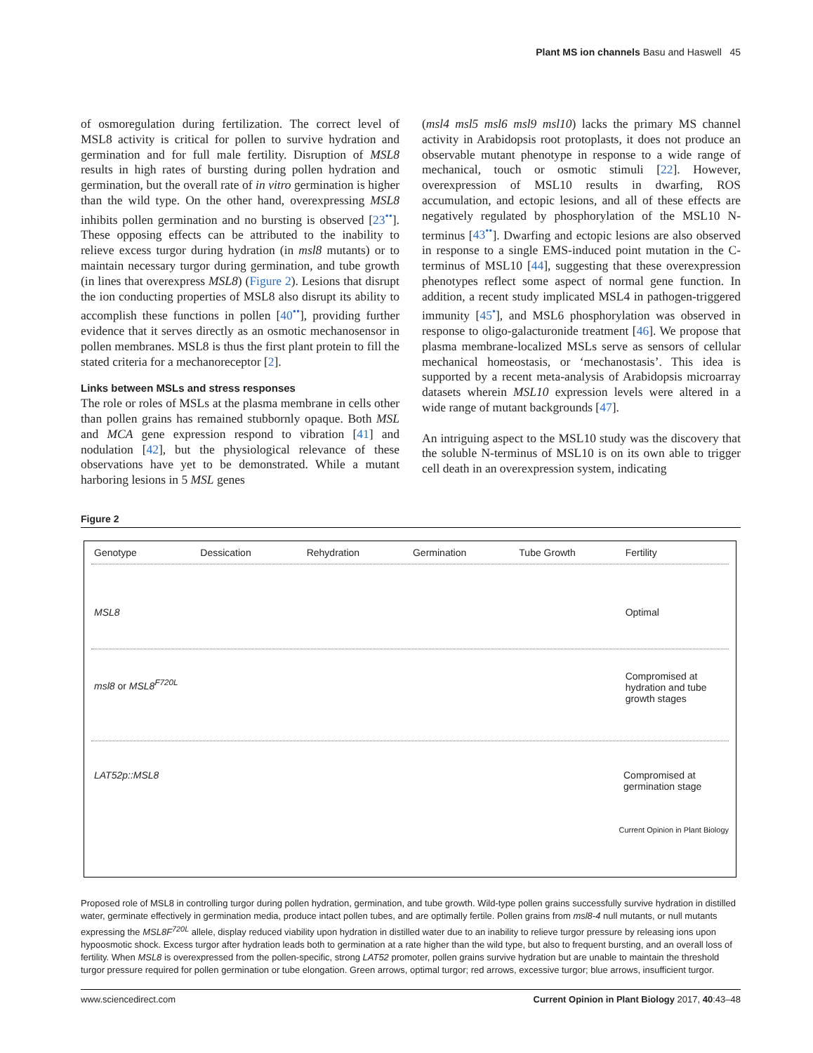Plant MS ion channels Basu and Haswell 45
of osmoregulation during fertilization. The correct level of MSL8 activity is critical for pollen to survive hydration and germination and for full male fertility. Disruption of MSL8 results in high rates of bursting during pollen hydration and germination, but the overall rate of in vitro germination is higher than the wild type. On the other hand, overexpressing MSL8 inhibits pollen germination and no bursting is observed [23<sup>••</sup>]. These opposing effects can be attributed to the inability to relieve excess turgor during hydration (in msl8 mutants) or to maintain necessary turgor during germination, and tube growth (in lines that overexpress MSL8) (Figure 2). Lesions that disrupt the ion conducting properties of MSL8 also disrupt its ability to accomplish these functions in pollen [40<sup>••</sup>], providing further evidence that it serves directly as an osmotic mechanosensor in pollen membranes. MSL8 is thus the first plant protein to fill the stated criteria for a mechanoreceptor [2].
Links between MSLs and stress responses
The role or roles of MSLs at the plasma membrane in cells other than pollen grains has remained stubbornly opaque. Both MSL and MCA gene expression respond to vibration [41] and nodulation [42], but the physiological relevance of these observations have yet to be demonstrated. While a mutant harboring lesions in 5 MSL genes
(msl4 msl5 msl6 msl9 msl10) lacks the primary MS channel activity in Arabidopsis root protoplasts, it does not produce an observable mutant phenotype in response to a wide range of mechanical, touch or osmotic stimuli [22]. However, overexpression of MSL10 results in dwarfing, ROS accumulation, and ectopic lesions, and all of these effects are negatively regulated by phosphorylation of the MSL10 N-terminus [43<sup>••</sup>]. Dwarfing and ectopic lesions are also observed in response to a single EMS-induced point mutation in the C-terminus of MSL10 [44], suggesting that these overexpression phenotypes reflect some aspect of normal gene function. In addition, a recent study implicated MSL4 in pathogen-triggered immunity [45<sup>•</sup>], and MSL6 phosphorylation was observed in response to oligo-galacturonide treatment [46]. We propose that plasma membrane-localized MSLs serve as sensors of cellular mechanical homeostasis, or ‘mechanostasis’. This idea is supported by a recent meta-analysis of Arabidopsis microarray datasets wherein MSL10 expression levels were altered in a wide range of mutant backgrounds [47].
An intriguing aspect to the MSL10 study was the discovery that the soluble N-terminus of MSL10 is on its own able to trigger cell death in an overexpression system, indicating
Figure 2
Genotype Dessication Rehydration Germination Tube Growth Fertility
MSL8 Optimal
msl8 or MSL8<sup>F720L</sup>
Compromised at hydration and tube growth stages
LAT52p::MSL8 Compromised at germination stage
Current Opinion in Plant Biology
Proposed role of MSL8 in controlling turgor during pollen hydration, germination, and tube growth. Wild-type pollen grains successfully survive hydration in distilled water, germinate effectively in germination media, produce intact pollen tubes, and are optimally fertile. Pollen grains from msl8-4 null mutants, or null mutants expressing the MSL8F<sup>720L</sup> allele, display reduced viability upon hydration in distilled water due to an inability to relieve turgor pressure by releasing ions upon hypoosmotic shock. Excess turgor after hydration leads both to germination at a rate higher than the wild type, but also to frequent bursting, and an overall loss of fertility. When MSL8 is overexpressed from the pollen-specific, strong LAT52 promoter, pollen grains survive hydration but are unable to maintain the threshold turgor pressure required for pollen germination or tube elongation. Green arrows, optimal turgor; red arrows, excessive turgor; blue arrows, insufficient turgor.
www.sciencedirect.com Current Opinion in Plant Biology 2017, 40:43–48